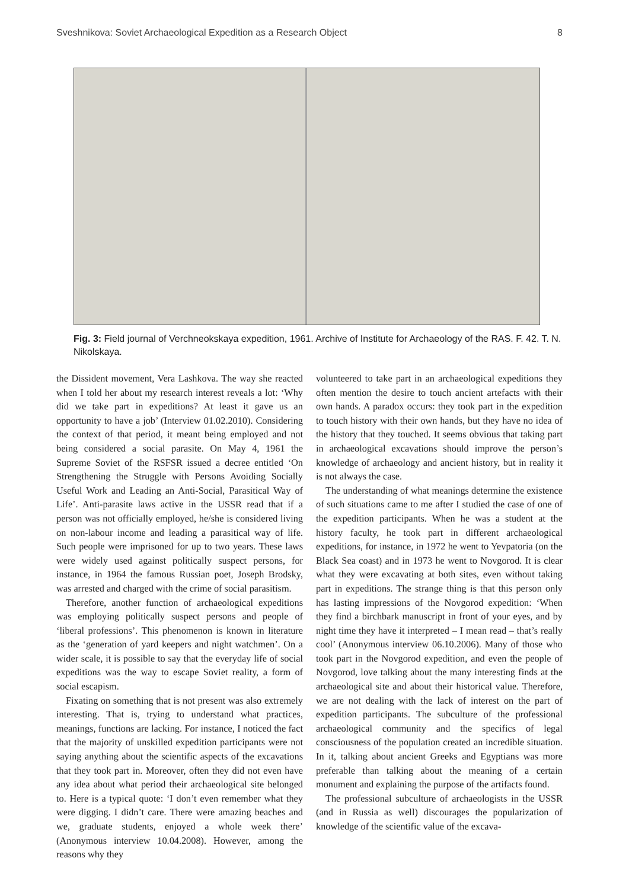Sveshnikova: Soviet Archaeological Expedition as a Research Object 8
Fig. 3: Field journal of Verchneokskaya expedition, 1961. Archive of Institute for Archaeology of the RAS. F. 42. T. N. Nikolskaya.
the Dissident movement, Vera Lashkova. The way she reacted when I told her about my research interest reveals a lot: ‘Why did we take part in expeditions? At least it gave us an opportunity to have a job’ (Interview 01.02.2010). Considering the context of that period, it meant being employed and not being considered a social parasite. On May 4, 1961 the Supreme Soviet of the RSFSR issued a decree entitled ‘On Strengthening the Struggle with Persons Avoiding Socially Useful Work and Leading an Anti-Social, Parasitical Way of Life’. Anti-parasite laws active in the USSR read that if a person was not officially employed, he/she is considered living on non-labour income and leading a parasitical way of life. Such people were imprisoned for up to two years. These laws were widely used against politically suspect persons, for instance, in 1964 the famous Russian poet, Joseph Brodsky, was arrested and charged with the crime of social parasitism.
Therefore, another function of archaeological expeditions was employing politically suspect persons and people of ‘liberal professions’. This phenomenon is known in literature as the ‘generation of yard keepers and night watchmen’. On a wider scale, it is possible to say that the everyday life of social expeditions was the way to escape Soviet reality, a form of social escapism.
Fixating on something that is not present was also extremely interesting. That is, trying to understand what practices, meanings, functions are lacking. For instance, I noticed the fact that the majority of unskilled expedition participants were not saying anything about the scientific aspects of the excavations that they took part in. Moreover, often they did not even have any idea about what period their archaeological site belonged to. Here is a typical quote: ‘I don’t even remember what they were digging. I didn’t care. There were amazing beaches and we, graduate students, enjoyed a whole week there’ (Anonymous interview 10.04.2008). However, among the reasons why they
volunteered to take part in an archaeological expeditions they often mention the desire to touch ancient artefacts with their own hands. A paradox occurs: they took part in the expedition to touch history with their own hands, but they have no idea of the history that they touched. It seems obvious that taking part in archaeological excavations should improve the person’s knowledge of archaeology and ancient history, but in reality it is not always the case.
The understanding of what meanings determine the existence of such situations came to me after I studied the case of one of the expedition participants. When he was a student at the history faculty, he took part in different archaeological expeditions, for instance, in 1972 he went to Yevpatoria (on the Black Sea coast) and in 1973 he went to Novgorod. It is clear what they were excavating at both sites, even without taking part in expeditions. The strange thing is that this person only has lasting impressions of the Novgorod expedition: ‘When they find a birchbark manuscript in front of your eyes, and by night time they have it interpreted – I mean read – that’s really cool’ (Anonymous interview 06.10.2006). Many of those who took part in the Novgorod expedition, and even the people of Novgorod, love talking about the many interesting finds at the archaeological site and about their historical value. Therefore, we are not dealing with the lack of interest on the part of expedition participants. The subculture of the professional archaeological community and the specifics of legal consciousness of the population created an incredible situation. In it, talking about ancient Greeks and Egyptians was more preferable than talking about the meaning of a certain monument and explaining the purpose of the artifacts found.
The professional subculture of archaeologists in the USSR (and in Russia as well) discourages the popularization of knowledge of the scientific value of the excava-